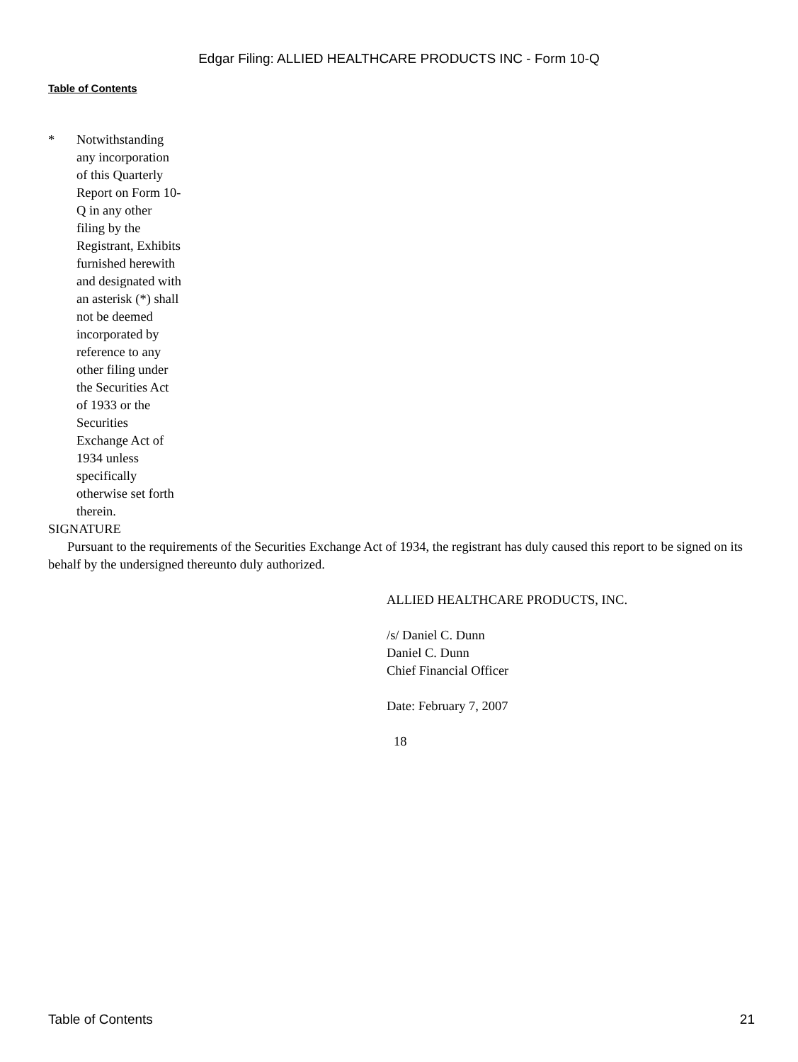Edgar Filing: ALLIED HEALTHCARE PRODUCTS INC - Form 10-Q
Table of Contents
* Notwithstanding any incorporation of this Quarterly Report on Form 10-Q in any other filing by the Registrant, Exhibits furnished herewith and designated with an asterisk (*) shall not be deemed incorporated by reference to any other filing under the Securities Act of 1933 or the Securities Exchange Act of 1934 unless specifically otherwise set forth therein.
SIGNATURE
Pursuant to the requirements of the Securities Exchange Act of 1934, the registrant has duly caused this report to be signed on its behalf by the undersigned thereunto duly authorized.
ALLIED HEALTHCARE PRODUCTS, INC.
/s/ Daniel C. Dunn
Daniel C. Dunn
Chief Financial Officer
Date: February 7, 2007
18
Table of Contents 21